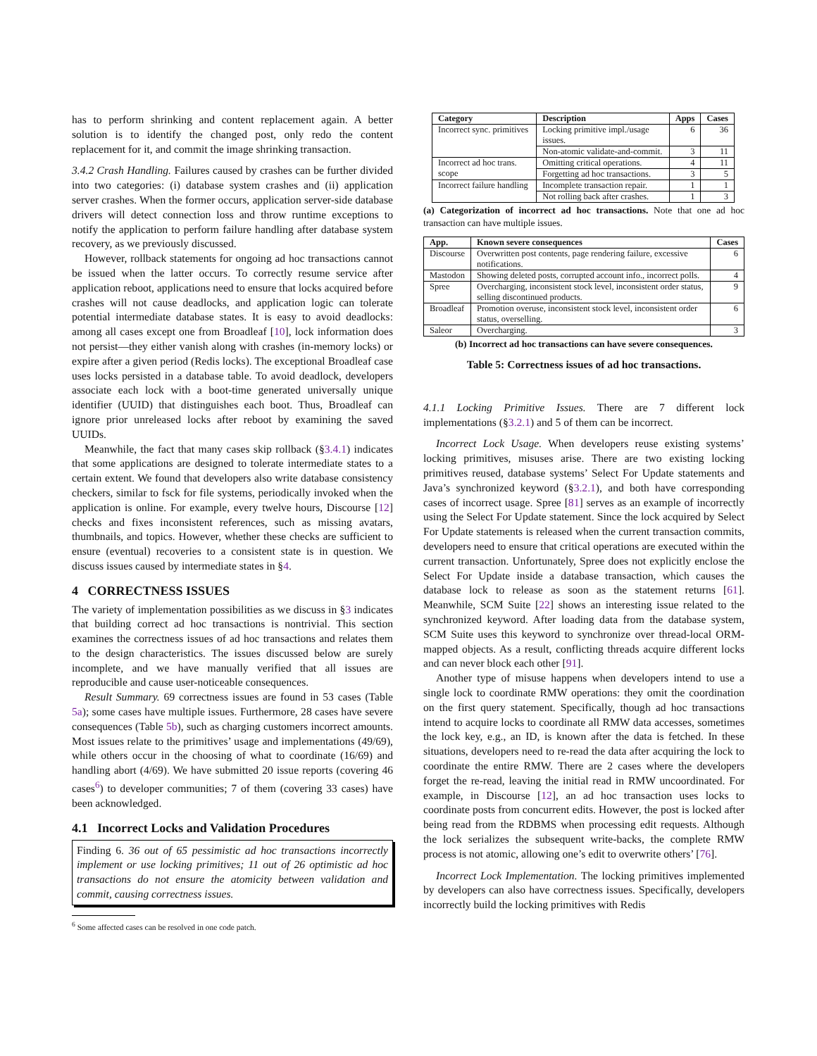has to perform shrinking and content replacement again. A better solution is to identify the changed post, only redo the content replacement for it, and commit the image shrinking transaction.
3.4.2 Crash Handling. Failures caused by crashes can be further divided into two categories: (i) database system crashes and (ii) application server crashes. When the former occurs, application server-side database drivers will detect connection loss and throw runtime exceptions to notify the application to perform failure handling after database system recovery, as we previously discussed.
However, rollback statements for ongoing ad hoc transactions cannot be issued when the latter occurs. To correctly resume service after application reboot, applications need to ensure that locks acquired before crashes will not cause deadlocks, and application logic can tolerate potential intermediate database states. It is easy to avoid deadlocks: among all cases except one from Broadleaf [10], lock information does not persist—they either vanish along with crashes (in-memory locks) or expire after a given period (Redis locks). The exceptional Broadleaf case uses locks persisted in a database table. To avoid deadlock, developers associate each lock with a boot-time generated universally unique identifier (UUID) that distinguishes each boot. Thus, Broadleaf can ignore prior unreleased locks after reboot by examining the saved UUIDs.
Meanwhile, the fact that many cases skip rollback (§3.4.1) indicates that some applications are designed to tolerate intermediate states to a certain extent. We found that developers also write database consistency checkers, similar to fsck for file systems, periodically invoked when the application is online. For example, every twelve hours, Discourse [12] checks and fixes inconsistent references, such as missing avatars, thumbnails, and topics. However, whether these checks are sufficient to ensure (eventual) recoveries to a consistent state is in question. We discuss issues caused by intermediate states in §4.
4 CORRECTNESS ISSUES
The variety of implementation possibilities as we discuss in §3 indicates that building correct ad hoc transactions is nontrivial. This section examines the correctness issues of ad hoc transactions and relates them to the design characteristics. The issues discussed below are surely incomplete, and we have manually verified that all issues are reproducible and cause user-noticeable consequences.
Result Summary. 69 correctness issues are found in 53 cases (Table 5a); some cases have multiple issues. Furthermore, 28 cases have severe consequences (Table 5b), such as charging customers incorrect amounts. Most issues relate to the primitives’ usage and implementations (49/69), while others occur in the choosing of what to coordinate (16/69) and handling abort (4/69). We have submitted 20 issue reports (covering 46 cases<sup>6</sup>) to developer communities; 7 of them (covering 33 cases) have been acknowledged.
4.1 Incorrect Locks and Validation Procedures
Finding 6. 36 out of 65 pessimistic ad hoc transactions incorrectly implement or use locking primitives; 11 out of 26 optimistic ad hoc transactions do not ensure the atomicity between validation and commit, causing correctness issues.
<sup>6</sup> Some affected cases can be resolved in one code patch.
| Category | Description | Apps | Cases |
| --- | --- | --- | --- |
| Incorrect sync. primitives | Locking primitive impl./usage issues. | 6 | 36 |
| | Non-atomic validate-and-commit. | 3 | 11 |
| Incorrect ad hoc trans. scope | Omitting critical operations. | 4 | 11 |
| | Forgetting ad hoc transactions. | 3 | 5 |
| Incorrect failure handling | Incomplete transaction repair. | 1 | 1 |
| | Not rolling back after crashes. | 1 | 3 |
(a) Categorization of incorrect ad hoc transactions. Note that one ad hoc transaction can have multiple issues.
| App. | Known severe consequences | Cases |
| --- | --- | --- |
| Discourse | Overwritten post contents, page rendering failure, excessive notifications. | 6 |
| Mastodon | Showing deleted posts, corrupted account info., incorrect polls. | 4 |
| Spree | Overcharging, inconsistent stock level, inconsistent order status, selling discontinued products. | 9 |
| Broadleaf | Promotion overuse, inconsistent stock level, inconsistent order status, overselling. | 6 |
| Saleor | Overcharging. | 3 |
(b) Incorrect ad hoc transactions can have severe consequences.
Table 5: Correctness issues of ad hoc transactions.
4.1.1 Locking Primitive Issues. There are 7 different lock implementations (§3.2.1) and 5 of them can be incorrect.
Incorrect Lock Usage. When developers reuse existing systems’ locking primitives, misuses arise. There are two existing locking primitives reused, database systems’ Select For Update statements and Java’s synchronized keyword (§3.2.1), and both have corresponding cases of incorrect usage. Spree [81] serves as an example of incorrectly using the Select For Update statement. Since the lock acquired by Select For Update statements is released when the current transaction commits, developers need to ensure that critical operations are executed within the current transaction. Unfortunately, Spree does not explicitly enclose the Select For Update inside a database transaction, which causes the database lock to release as soon as the statement returns [61]. Meanwhile, SCM Suite [22] shows an interesting issue related to the synchronized keyword. After loading data from the database system, SCM Suite uses this keyword to synchronize over thread-local ORM-mapped objects. As a result, conflicting threads acquire different locks and can never block each other [91].
Another type of misuse happens when developers intend to use a single lock to coordinate RMW operations: they omit the coordination on the first query statement. Specifically, though ad hoc transactions intend to acquire locks to coordinate all RMW data accesses, sometimes the lock key, e.g., an ID, is known after the data is fetched. In these situations, developers need to re-read the data after acquiring the lock to coordinate the entire RMW. There are 2 cases where the developers forget the re-read, leaving the initial read in RMW uncoordinated. For example, in Discourse [12], an ad hoc transaction uses locks to coordinate posts from concurrent edits. However, the post is locked after being read from the RDBMS when processing edit requests. Although the lock serializes the subsequent write-backs, the complete RMW process is not atomic, allowing one’s edit to overwrite others’ [76].
Incorrect Lock Implementation. The locking primitives implemented by developers can also have correctness issues. Specifically, developers incorrectly build the locking primitives with Redis